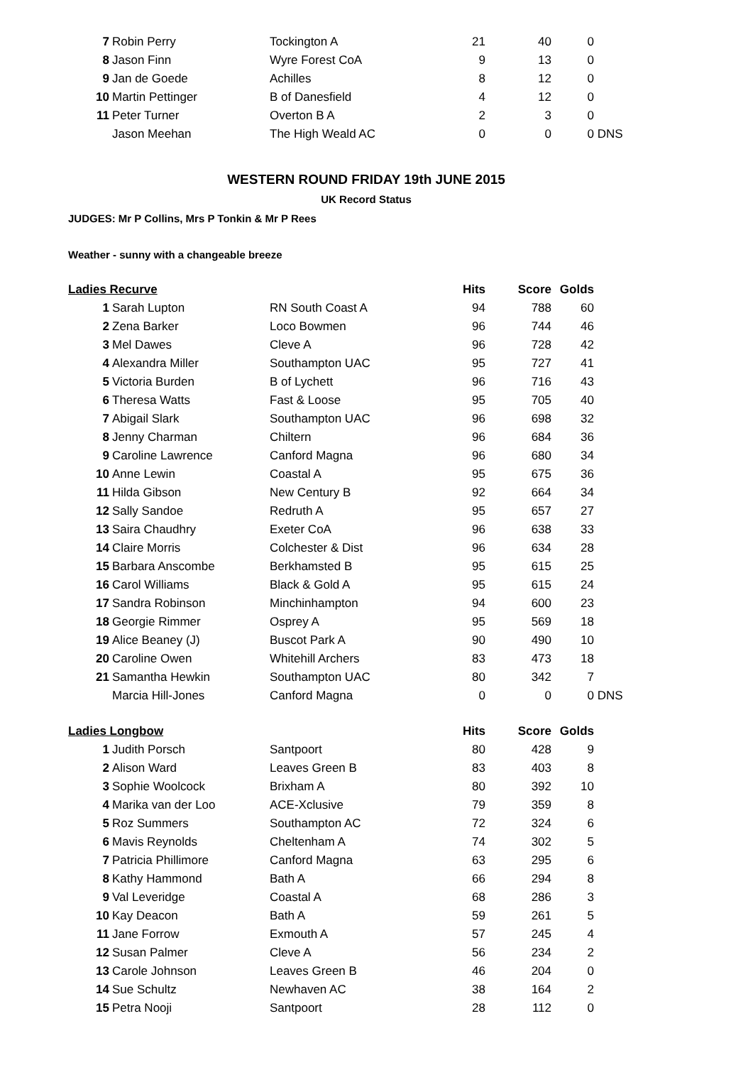| 7 | Robin Perry | Tockington A | 21 | 40 | 0 | |
| 8 | Jason Finn | Wyre Forest CoA | 9 | 13 | 0 | |
| 9 | Jan de Goede | Achilles | 8 | 12 | 0 | |
| 10 | Martin Pettinger | B of Danesfield | 4 | 12 | 0 | |
| 11 | Peter Turner | Overton B A | 2 | 3 | 0 | |
| | Jason Meehan | The High Weald AC | 0 | 0 | 0 | DNS |
WESTERN ROUND FRIDAY 19th JUNE 2015
UK Record Status
JUDGES: Mr P Collins, Mrs P Tonkin & Mr P Rees
Weather - sunny with a changeable breeze
| Ladies Recurve | | | Hits | Score | Golds | |
| --- | --- | --- | --- | --- | --- | --- |
| 1 | Sarah Lupton | RN South Coast A | 94 | 788 | 60 | |
| 2 | Zena Barker | Loco Bowmen | 96 | 744 | 46 | |
| 3 | Mel Dawes | Cleve A | 96 | 728 | 42 | |
| 4 | Alexandra Miller | Southampton UAC | 95 | 727 | 41 | |
| 5 | Victoria Burden | B of Lychett | 96 | 716 | 43 | |
| 6 | Theresa Watts | Fast & Loose | 95 | 705 | 40 | |
| 7 | Abigail Slark | Southampton UAC | 96 | 698 | 32 | |
| 8 | Jenny Charman | Chiltern | 96 | 684 | 36 | |
| 9 | Caroline Lawrence | Canford Magna | 96 | 680 | 34 | |
| 10 | Anne Lewin | Coastal A | 95 | 675 | 36 | |
| 11 | Hilda Gibson | New Century B | 92 | 664 | 34 | |
| 12 | Sally Sandoe | Redruth A | 95 | 657 | 27 | |
| 13 | Saira Chaudhry | Exeter CoA | 96 | 638 | 33 | |
| 14 | Claire Morris | Colchester & Dist | 96 | 634 | 28 | |
| 15 | Barbara Anscombe | Berkhamsted B | 95 | 615 | 25 | |
| 16 | Carol Williams | Black & Gold A | 95 | 615 | 24 | |
| 17 | Sandra Robinson | Minchinhampton | 94 | 600 | 23 | |
| 18 | Georgie Rimmer | Osprey A | 95 | 569 | 18 | |
| 19 | Alice Beaney (J) | Buscot Park A | 90 | 490 | 10 | |
| 20 | Caroline Owen | Whitehill Archers | 83 | 473 | 18 | |
| 21 | Samantha Hewkin | Southampton UAC | 80 | 342 | 7 | |
| | Marcia Hill-Jones | Canford Magna | 0 | 0 | 0 | DNS |
| Ladies Longbow | | | Hits | Score | Golds | |
| 1 | Judith Porsch | Santpoort | 80 | 428 | 9 | |
| 2 | Alison Ward | Leaves Green B | 83 | 403 | 8 | |
| 3 | Sophie Woolcock | Brixham A | 80 | 392 | 10 | |
| 4 | Marika van der Loo | ACE-Xclusive | 79 | 359 | 8 | |
| 5 | Roz Summers | Southampton AC | 72 | 324 | 6 | |
| 6 | Mavis Reynolds | Cheltenham A | 74 | 302 | 5 | |
| 7 | Patricia Phillimore | Canford Magna | 63 | 295 | 6 | |
| 8 | Kathy Hammond | Bath A | 66 | 294 | 8 | |
| 9 | Val Leveridge | Coastal A | 68 | 286 | 3 | |
| 10 | Kay Deacon | Bath A | 59 | 261 | 5 | |
| 11 | Jane Forrow | Exmouth A | 57 | 245 | 4 | |
| 12 | Susan Palmer | Cleve A | 56 | 234 | 2 | |
| 13 | Carole Johnson | Leaves Green B | 46 | 204 | 0 | |
| 14 | Sue Schultz | Newhaven AC | 38 | 164 | 2 | |
| 15 | Petra Nooji | Santpoort | 28 | 112 | 0 | |